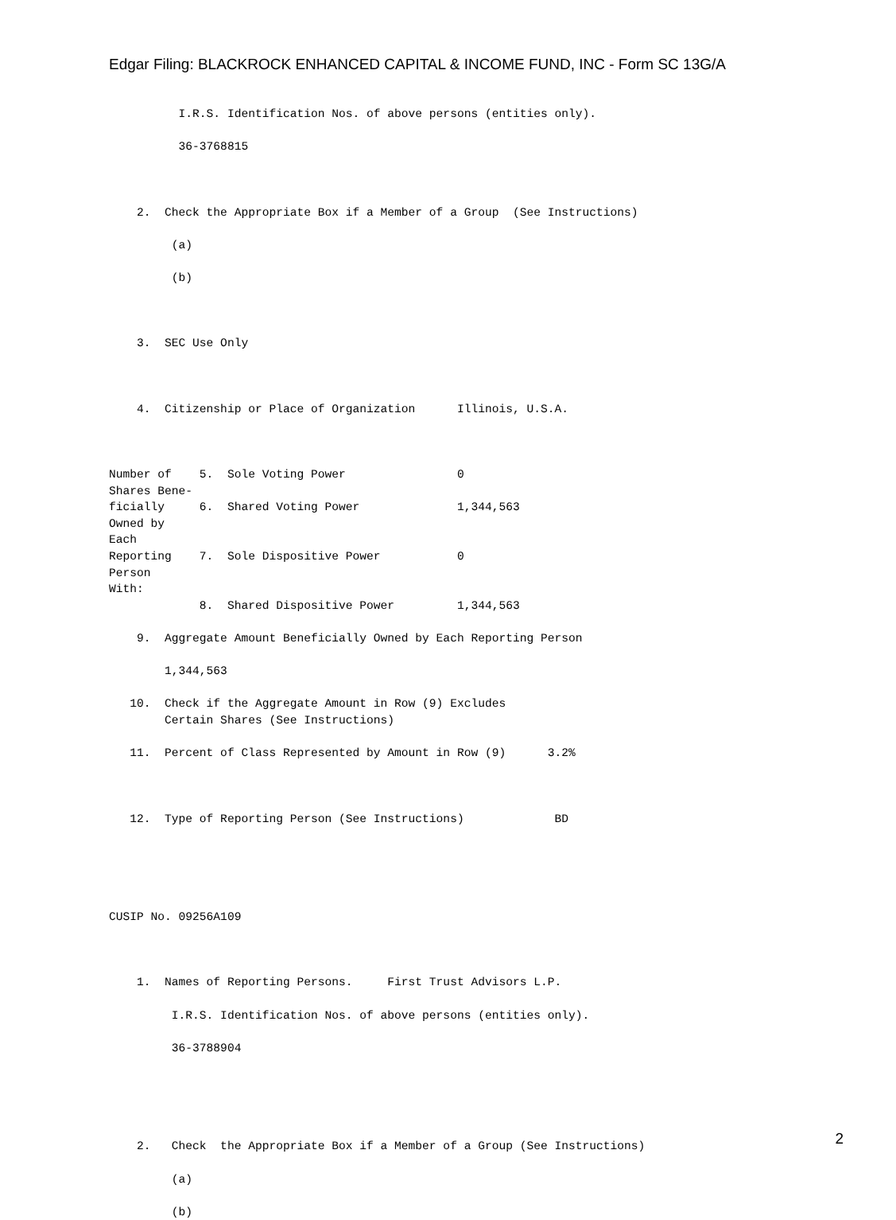Edgar Filing: BLACKROCK ENHANCED CAPITAL & INCOME FUND, INC - Form SC 13G/A
          I.R.S. Identification Nos. of above persons (entities only).

          36-3768815



    2.  Check the Appropriate Box if a Member of a Group  (See Instructions)

         (a)

         (b)



    3.  SEC Use Only



    4.  Citizenship or Place of Organization      Illinois, U.S.A.



Number of    5.  Sole Voting Power                0
Shares Bene-
ficially     6.  Shared Voting Power              1,344,563
Owned by
Each
Reporting    7.  Sole Dispositive Power           0
Person
With:
             8.  Shared Dispositive Power         1,344,563

    9.  Aggregate Amount Beneficially Owned by Each Reporting Person

        1,344,563

   10.  Check if the Aggregate Amount in Row (9) Excludes
        Certain Shares (See Instructions)

   11.  Percent of Class Represented by Amount in Row (9)      3.2%



   12.  Type of Reporting Person (See Instructions)             BD





CUSIP No. 09256A109



    1.  Names of Reporting Persons.     First Trust Advisors L.P.

         I.R.S. Identification Nos. of above persons (entities only).

         36-3788904





    2.   Check  the Appropriate Box if a Member of a Group (See Instructions)

         (a)

         (b)
2